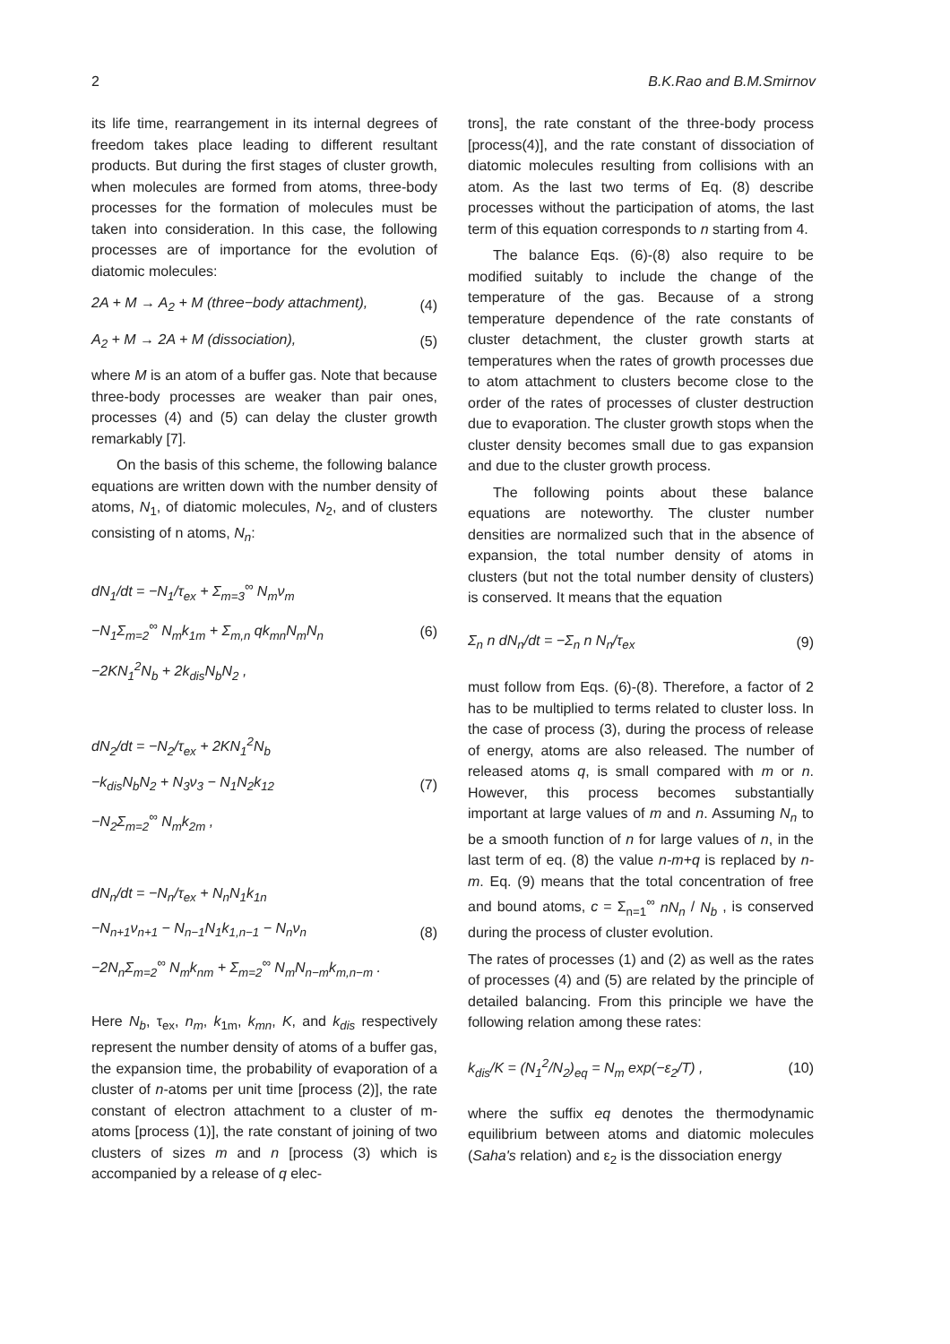2 B.K.Rao and B.M.Smirnov
its life time, rearrangement in its internal degrees of freedom takes place leading to different resultant products. But during the first stages of cluster growth, when molecules are formed from atoms, three-body processes for the formation of molecules must be taken into consideration. In this case, the following processes are of importance for the evolution of diatomic molecules:
2A + M → A<sub>2</sub> + M (three−body attachment), (4)
A<sub>2</sub> + M → 2A + M (dissociation), (5)
where M is an atom of a buffer gas. Note that because three-body processes are weaker than pair ones, processes (4) and (5) can delay the cluster growth remarkably [7].
On the basis of this scheme, the following balance equations are written down with the number density of atoms, N<sub>1</sub>, of diatomic molecules, N<sub>2</sub>, and of clusters consisting of n atoms, N<sub>n</sub>:
dN<sub>1</sub>/dt = −N<sub>1</sub>/τ<sub>ex</sub> + Σ<sub>m=3</sub><sup>∞</sup> N<sub>m</sub>ν<sub>m</sub>
−N<sub>1</sub>Σ<sub>m=2</sub><sup>∞</sup> N<sub>m</sub>k<sub>1m</sub> + Σ<sub>m,n</sub> qk<sub>mn</sub>N<sub>m</sub>N<sub>n</sub>
−2KN<sub>1</sub><sup>2</sup>N<sub>b</sub> + 2k<sub>dis</sub>N<sub>b</sub>N<sub>2</sub> ,
(6)
dN<sub>2</sub>/dt = −N<sub>2</sub>/τ<sub>ex</sub> + 2KN<sub>1</sub><sup>2</sup>N<sub>b</sub>
−k<sub>dis</sub>N<sub>b</sub>N<sub>2</sub> + N<sub>3</sub>ν<sub>3</sub> − N<sub>1</sub>N<sub>2</sub>k<sub>12</sub>
−N<sub>2</sub>Σ<sub>m=2</sub><sup>∞</sup> N<sub>m</sub>k<sub>2m</sub> ,
(7)
dN<sub>n</sub>/dt = −N<sub>n</sub>/τ<sub>ex</sub> + N<sub>n</sub>N<sub>1</sub>k<sub>1n</sub>
−N<sub>n+1</sub>ν<sub>n+1</sub> − N<sub>n−1</sub>N<sub>1</sub>k<sub>1,n−1</sub> − N<sub>n</sub>ν<sub>n</sub>
−2N<sub>n</sub>Σ<sub>m=2</sub><sup>∞</sup> N<sub>m</sub>k<sub>nm</sub> + Σ<sub>m=2</sub><sup>∞</sup> N<sub>m</sub>N<sub>n−m</sub>k<sub>m,n−m</sub> .
(8)
Here N<sub>b</sub>, τ<sub>ex</sub>, n<sub>m</sub>, k<sub>1m</sub>, k<sub>mn</sub>, K, and k<sub>dis</sub> respectively represent the number density of atoms of a buffer gas, the expansion time, the probability of evaporation of a cluster of n-atoms per unit time [process (2)], the rate constant of electron attachment to a cluster of m-atoms [process (1)], the rate constant of joining of two clusters of sizes m and n [process (3) which is accompanied by a release of q elec-
trons], the rate constant of the three-body process [process(4)], and the rate constant of dissociation of diatomic molecules resulting from collisions with an atom. As the last two terms of Eq. (8) describe processes without the participation of atoms, the last term of this equation corresponds to n starting from 4.
The balance Eqs. (6)-(8) also require to be modified suitably to include the change of the temperature of the gas. Because of a strong temperature dependence of the rate constants of cluster detachment, the cluster growth starts at temperatures when the rates of growth processes due to atom attachment to clusters become close to the order of the rates of processes of cluster destruction due to evaporation. The cluster growth stops when the cluster density becomes small due to gas expansion and due to the cluster growth process.
The following points about these balance equations are noteworthy. The cluster number densities are normalized such that in the absence of expansion, the total number density of atoms in clusters (but not the total number density of clusters) is conserved. It means that the equation
Σ<sub>n</sub> n dN<sub>n</sub>/dt = −Σ<sub>n</sub> n N<sub>n</sub>/τ<sub>ex</sub> (9)
must follow from Eqs. (6)-(8). Therefore, a factor of 2 has to be multiplied to terms related to cluster loss. In the case of process (3), during the process of release of energy, atoms are also released. The number of released atoms q, is small compared with m or n. However, this process becomes substantially important at large values of m and n. Assuming N<sub>n</sub> to be a smooth function of n for large values of n, in the last term of eq. (8) the value n-m+q is replaced by n-m. Eq. (9) means that the total concentration of free and bound atoms, c = Σ<sub>n=1</sub><sup>∞</sup> nN<sub>n</sub> / N<sub>b</sub> , is conserved during the process of cluster evolution.
The rates of processes (1) and (2) as well as the rates of processes (4) and (5) are related by the principle of detailed balancing. From this principle we have the following relation among these rates:
k<sub>dis</sub>/K = (N<sub>1</sub><sup>2</sup>/N<sub>2</sub>)<sub>eq</sub> = N<sub>m</sub> exp(−ε<sub>2</sub>/T) , (10)
where the suffix eq denotes the thermodynamic equilibrium between atoms and diatomic molecules (Saha's relation) and ε<sub>2</sub> is the dissociation energy